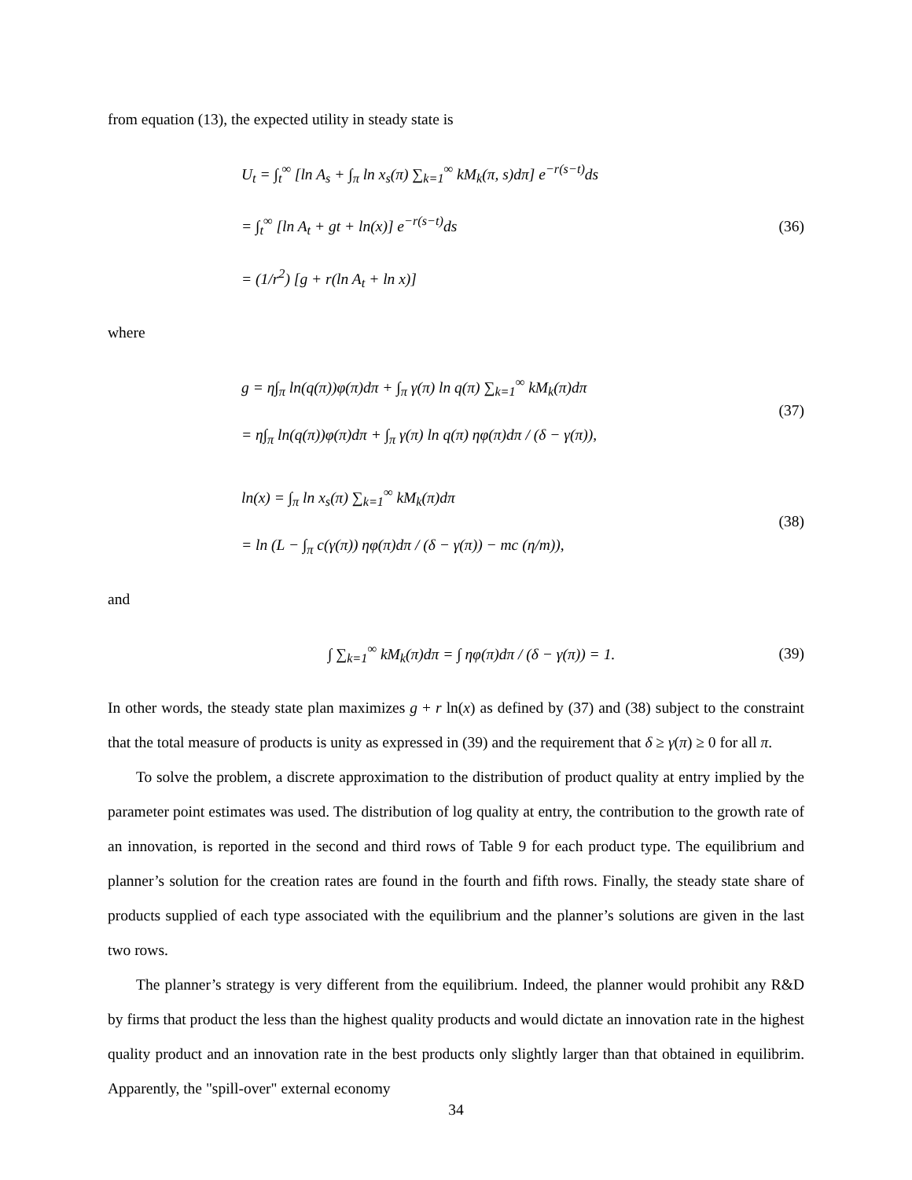from equation (13), the expected utility in steady state is
U<sub>t</sub> = ∫<sub>t</sub><sup>∞</sup> [ln A<sub>s</sub> + ∫<sub>π</sub> ln x<sub>s</sub>(π) ∑<sub>k=1</sub><sup>∞</sup> kM<sub>k</sub>(π, s)dπ] e<sup>−r(s−t)</sup>ds
= ∫<sub>t</sub><sup>∞</sup> [ln A<sub>t</sub> + gt + ln(x)] e<sup>−r(s−t)</sup>ds
= (1/r<sup>2</sup>) [g + r(ln A<sub>t</sub> + ln x)]
(36)
where
g = η∫<sub>π</sub> ln(q(π))φ(π)dπ + ∫<sub>π</sub> γ(π) ln q(π) ∑<sub>k=1</sub><sup>∞</sup> kM<sub>k</sub>(π)dπ
= η∫<sub>π</sub> ln(q(π))φ(π)dπ + ∫<sub>π</sub> γ(π) ln q(π) ηφ(π)dπ / (δ − γ(π)),
(37)
ln(x) = ∫<sub>π</sub> ln x<sub>s</sub>(π) ∑<sub>k=1</sub><sup>∞</sup> kM<sub>k</sub>(π)dπ
= ln (L − ∫<sub>π</sub> c(γ(π)) ηφ(π)dπ / (δ − γ(π)) − mc (η/m)),
(38)
and
∫ ∑<sub>k=1</sub><sup>∞</sup> kM<sub>k</sub>(π)dπ = ∫ ηφ(π)dπ / (δ − γ(π)) = 1.
(39)
In other words, the steady state plan maximizes g + r ln(x) as defined by (37) and (38) subject to the constraint that the total measure of products is unity as expressed in (39) and the requirement that δ ≥ γ(π) ≥ 0 for all π.
To solve the problem, a discrete approximation to the distribution of product quality at entry implied by the parameter point estimates was used. The distribution of log quality at entry, the contribution to the growth rate of an innovation, is reported in the second and third rows of Table 9 for each product type. The equilibrium and planner’s solution for the creation rates are found in the fourth and fifth rows. Finally, the steady state share of products supplied of each type associated with the equilibrium and the planner’s solutions are given in the last two rows.
The planner’s strategy is very different from the equilibrium. Indeed, the planner would prohibit any R&D by firms that product the less than the highest quality products and would dictate an innovation rate in the highest quality product and an innovation rate in the best products only slightly larger than that obtained in equilibrim. Apparently, the "spill-over" external economy
34